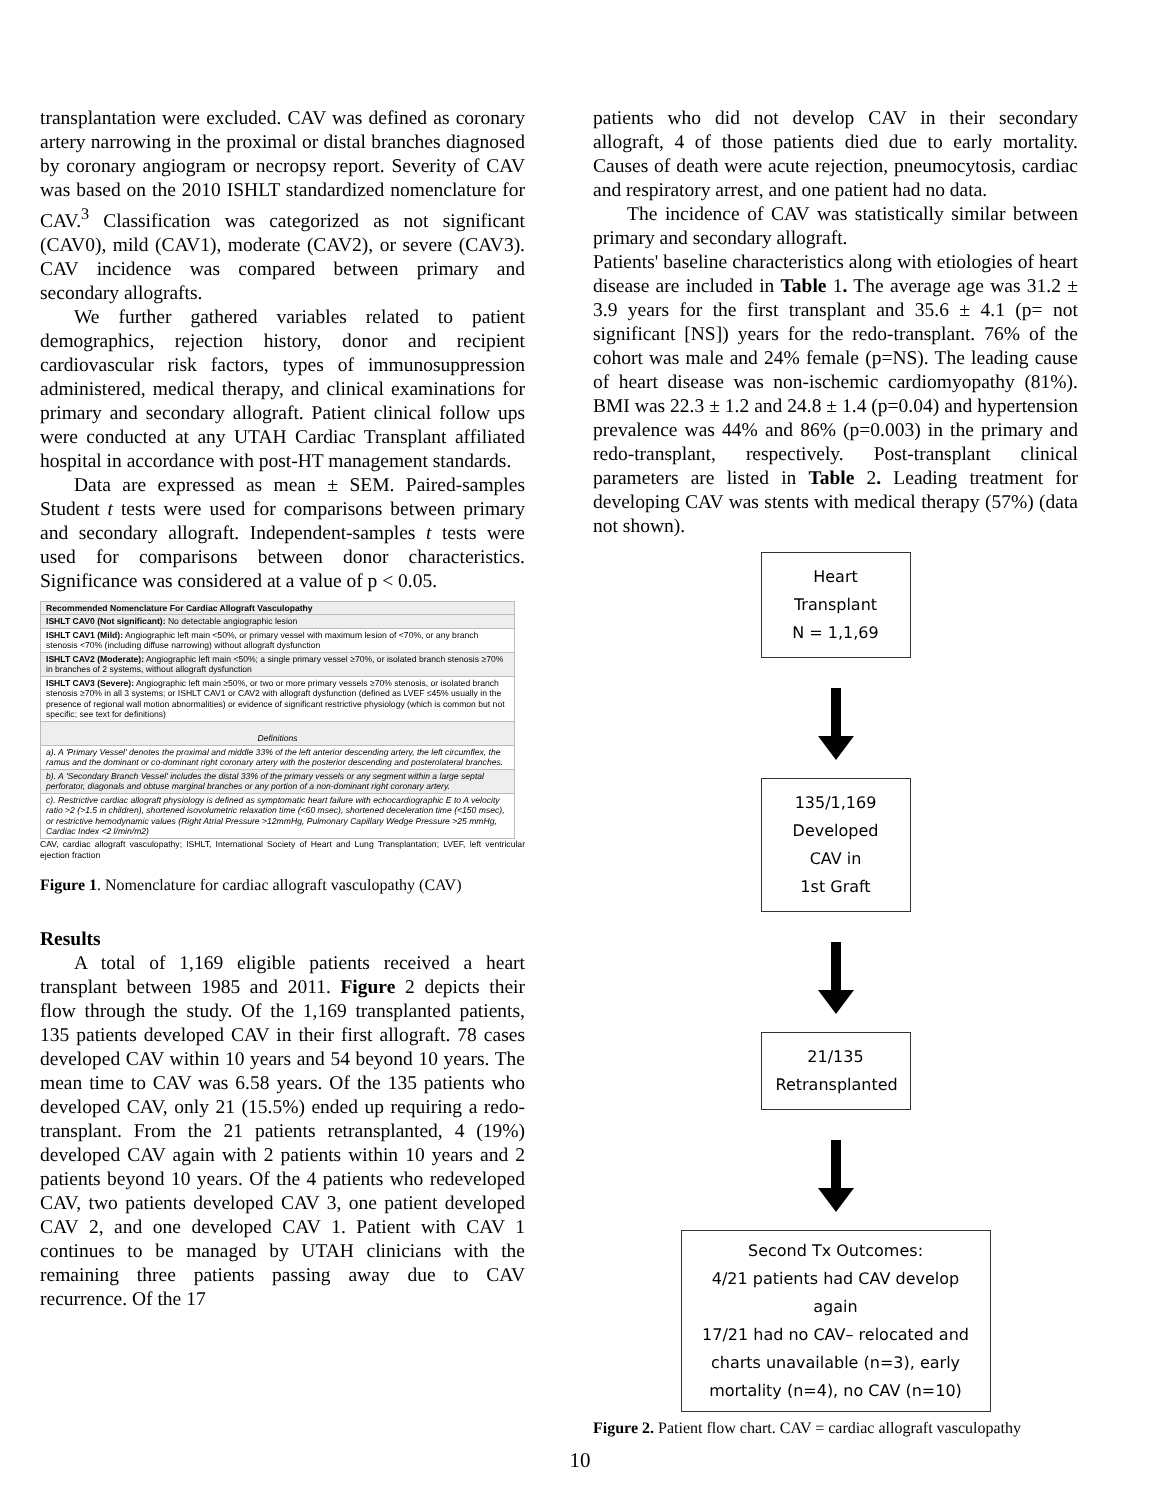transplantation were excluded. CAV was defined as coronary artery narrowing in the proximal or distal branches diagnosed by coronary angiogram or necropsy report. Severity of CAV was based on the 2010 ISHLT standardized nomenclature for CAV.<sup>3</sup> Classification was categorized as not significant (CAV0), mild (CAV1), moderate (CAV2), or severe (CAV3). CAV incidence was compared between primary and secondary allografts.
We further gathered variables related to patient demographics, rejection history, donor and recipient cardiovascular risk factors, types of immunosuppression administered, medical therapy, and clinical examinations for primary and secondary allograft. Patient clinical follow ups were conducted at any UTAH Cardiac Transplant affiliated hospital in accordance with post-HT management standards.
Data are expressed as mean ± SEM. Paired-samples Student t tests were used for comparisons between primary and secondary allograft. Independent-samples t tests were used for comparisons between donor characteristics. Significance was considered at a value of p < 0.05.
| Recommended Nomenclature For Cardiac Allograft Vasculopathy |
| ISHLT CAV0 (Not significant): No detectable angiographic lesion |
| ISHLT CAV1 (Mild): Angiographic left main <50%, or primary vessel with maximum lesion of <70%, or any branch stenosis <70% (including diffuse narrowing) without allograft dysfunction |
| ISHLT CAV2 (Moderate): Angiographic left main <50%; a single primary vessel ≥70%, or isolated branch stenosis ≥70% in branches of 2 systems, without allograft dysfunction |
| ISHLT CAV3 (Severe): Angiographic left main ≥50%, or two or more primary vessels ≥70% stenosis, or isolated branch stenosis ≥70% in all 3 systems; or ISHLT CAV1 or CAV2 with allograft dysfunction (defined as LVEF ≤45% usually in the presence of regional wall motion abnormalities) or evidence of significant restrictive physiology (which is common but not specific; see text for definitions) |
| Definitions |
| a). A 'Primary Vessel' denotes the proximal and middle 33% of the left anterior descending artery, the left circumflex, the ramus and the dominant or co-dominant right coronary artery with the posterior descending and posterolateral branches. |
| b). A 'Secondary Branch Vessel' includes the distal 33% of the primary vessels or any segment within a large septal perforator, diagonals and obtuse marginal branches or any portion of a non-dominant right coronary artery. |
| c). Restrictive cardiac allograft physiology is defined as symptomatic heart failure with echocardiographic E to A velocity ratio >2 (>1.5 in children), shortened isovolumetric relaxation time (<60 msec), shortened deceleration time (<150 msec), or restrictive hemodynamic values (Right Atrial Pressure >12mmHg, Pulmonary Capillary Wedge Pressure >25 mmHg, Cardiac Index <2 l/min/m2) |
CAV, cardiac allograft vasculopathy; ISHLT, International Society of Heart and Lung Transplantation; LVEF, left ventricular ejection fraction
Figure 1. Nomenclature for cardiac allograft vasculopathy (CAV)
Results
A total of 1,169 eligible patients received a heart transplant between 1985 and 2011. Figure 2 depicts their flow through the study. Of the 1,169 transplanted patients, 135 patients developed CAV in their first allograft. 78 cases developed CAV within 10 years and 54 beyond 10 years. The mean time to CAV was 6.58 years. Of the 135 patients who developed CAV, only 21 (15.5%) ended up requiring a redo-transplant. From the 21 patients retransplanted, 4 (19%) developed CAV again with 2 patients within 10 years and 2 patients beyond 10 years. Of the 4 patients who redeveloped CAV, two patients developed CAV 3, one patient developed CAV 2, and one developed CAV 1. Patient with CAV 1 continues to be managed by UTAH clinicians with the remaining three patients passing away due to CAV recurrence. Of the 17
patients who did not develop CAV in their secondary allograft, 4 of those patients died due to early mortality. Causes of death were acute rejection, pneumocytosis, cardiac and respiratory arrest, and one patient had no data.
The incidence of CAV was statistically similar between primary and secondary allograft.
Patients' baseline characteristics along with etiologies of heart disease are included in Table 1. The average age was 31.2 ± 3.9 years for the first transplant and 35.6 ± 4.1 (p= not significant [NS]) years for the redo-transplant. 76% of the cohort was male and 24% female (p=NS). The leading cause of heart disease was non-ischemic cardiomyopathy (81%). BMI was 22.3 ± 1.2 and 24.8 ± 1.4 (p=0.04) and hypertension prevalence was 44% and 86% (p=0.003) in the primary and redo-transplant, respectively. Post-transplant clinical parameters are listed in Table 2. Leading treatment for developing CAV was stents with medical therapy (57%) (data not shown).
Heart Transplant
N = 1,1,69
135/1,169
Developed CAV in
1st Graft
21/135
Retransplanted
Second Tx Outcomes:
4/21 patients had CAV develop again
17/21 had no CAV– relocated and charts unavailable (n=3), early mortality (n=4), no CAV (n=10)
Figure 2. Patient flow chart. CAV = cardiac allograft vasculopathy
10